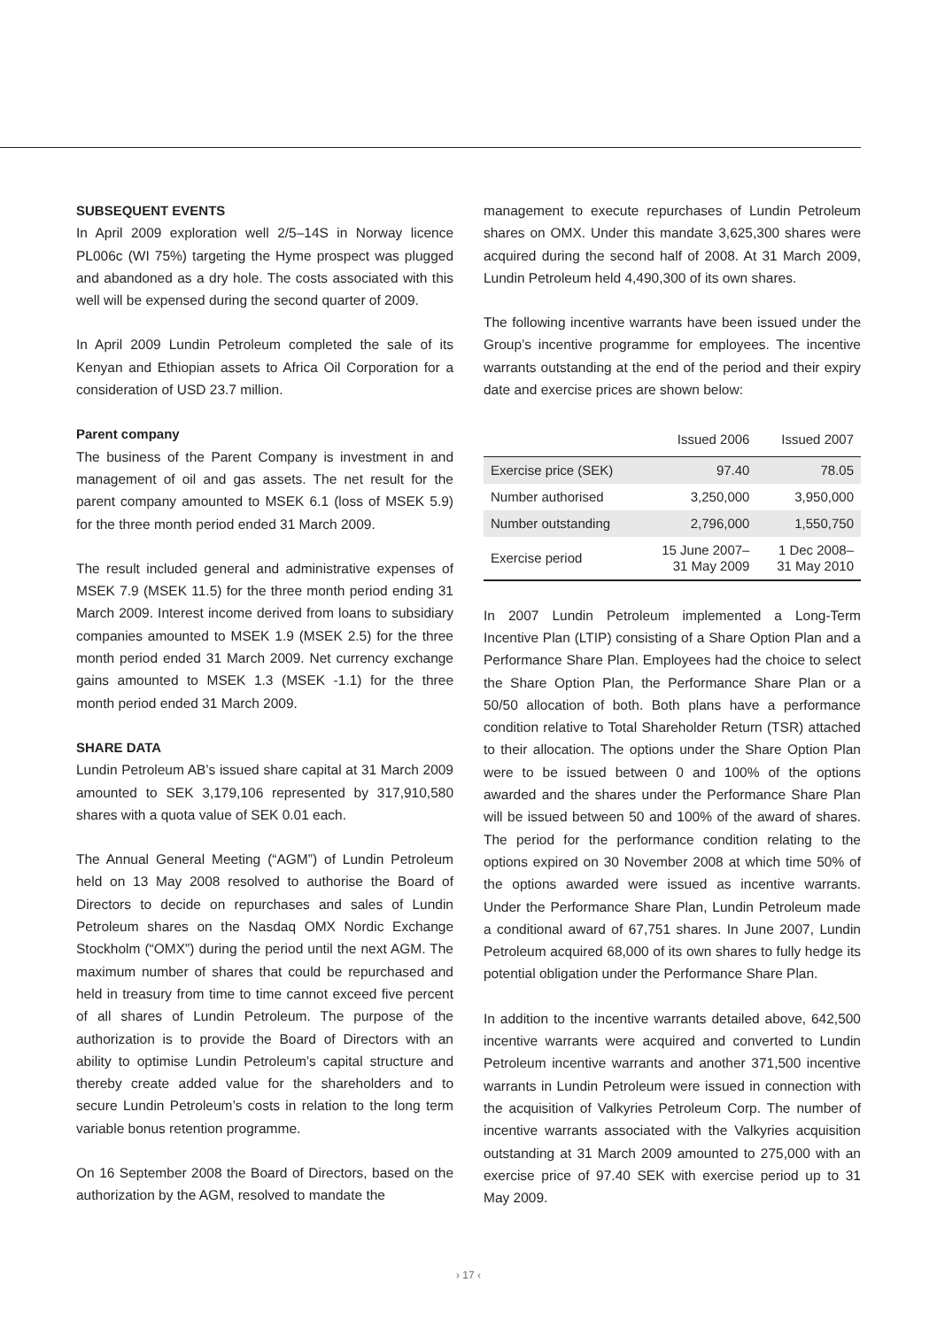SUBSEQUENT EVENTS
In April 2009 exploration well 2/5–14S in Norway licence PL006c (WI 75%) targeting the Hyme prospect was plugged and abandoned as a dry hole. The costs associated with this well will be expensed during the second quarter of 2009.
In April 2009 Lundin Petroleum completed the sale of its Kenyan and Ethiopian assets to Africa Oil Corporation for a consideration of USD 23.7 million.
Parent company
The business of the Parent Company is investment in and management of oil and gas assets. The net result for the parent company amounted to MSEK 6.1 (loss of MSEK 5.9) for the three month period ended 31 March 2009.
The result included general and administrative expenses of MSEK 7.9 (MSEK 11.5) for the three month period ending 31 March 2009. Interest income derived from loans to subsidiary companies amounted to MSEK 1.9 (MSEK 2.5) for the three month period ended 31 March 2009. Net currency exchange gains amounted to MSEK 1.3 (MSEK -1.1) for the three month period ended 31 March 2009.
SHARE DATA
Lundin Petroleum AB’s issued share capital at 31 March 2009 amounted to SEK 3,179,106 represented by 317,910,580 shares with a quota value of SEK 0.01 each.
The Annual General Meeting (“AGM”) of Lundin Petroleum held on 13 May 2008 resolved to authorise the Board of Directors to decide on repurchases and sales of Lundin Petroleum shares on the Nasdaq OMX Nordic Exchange Stockholm (“OMX”) during the period until the next AGM. The maximum number of shares that could be repurchased and held in treasury from time to time cannot exceed five percent of all shares of Lundin Petroleum. The purpose of the authorization is to provide the Board of Directors with an ability to optimise Lundin Petroleum’s capital structure and thereby create added value for the shareholders and to secure Lundin Petroleum’s costs in relation to the long term variable bonus retention programme.
On 16 September 2008 the Board of Directors, based on the authorization by the AGM, resolved to mandate the
management to execute repurchases of Lundin Petroleum shares on OMX. Under this mandate 3,625,300 shares were acquired during the second half of 2008. At 31 March 2009, Lundin Petroleum held 4,490,300 of its own shares.
The following incentive warrants have been issued under the Group’s incentive programme for employees. The incentive warrants outstanding at the end of the period and their expiry date and exercise prices are shown below:
| | Issued 2006 | Issued 2007 |
| --- | --- | --- |
| Exercise price (SEK) | 97.40 | 78.05 |
| Number authorised | 3,250,000 | 3,950,000 |
| Number outstanding | 2,796,000 | 1,550,750 |
| Exercise period | 15 June 2007– 31 May 2009 | 1 Dec 2008– 31 May 2010 |
In 2007 Lundin Petroleum implemented a Long-Term Incentive Plan (LTIP) consisting of a Share Option Plan and a Performance Share Plan. Employees had the choice to select the Share Option Plan, the Performance Share Plan or a 50/50 allocation of both. Both plans have a performance condition relative to Total Shareholder Return (TSR) attached to their allocation. The options under the Share Option Plan were to be issued between 0 and 100% of the options awarded and the shares under the Performance Share Plan will be issued between 50 and 100% of the award of shares. The period for the performance condition relating to the options expired on 30 November 2008 at which time 50% of the options awarded were issued as incentive warrants. Under the Performance Share Plan, Lundin Petroleum made a conditional award of 67,751 shares. In June 2007, Lundin Petroleum acquired 68,000 of its own shares to fully hedge its potential obligation under the Performance Share Plan.
In addition to the incentive warrants detailed above, 642,500 incentive warrants were acquired and converted to Lundin Petroleum incentive warrants and another 371,500 incentive warrants in Lundin Petroleum were issued in connection with the acquisition of Valkyries Petroleum Corp. The number of incentive warrants associated with the Valkyries acquisition outstanding at 31 March 2009 amounted to 275,000 with an exercise price of 97.40 SEK with exercise period up to 31 May 2009.
› 17 ‹